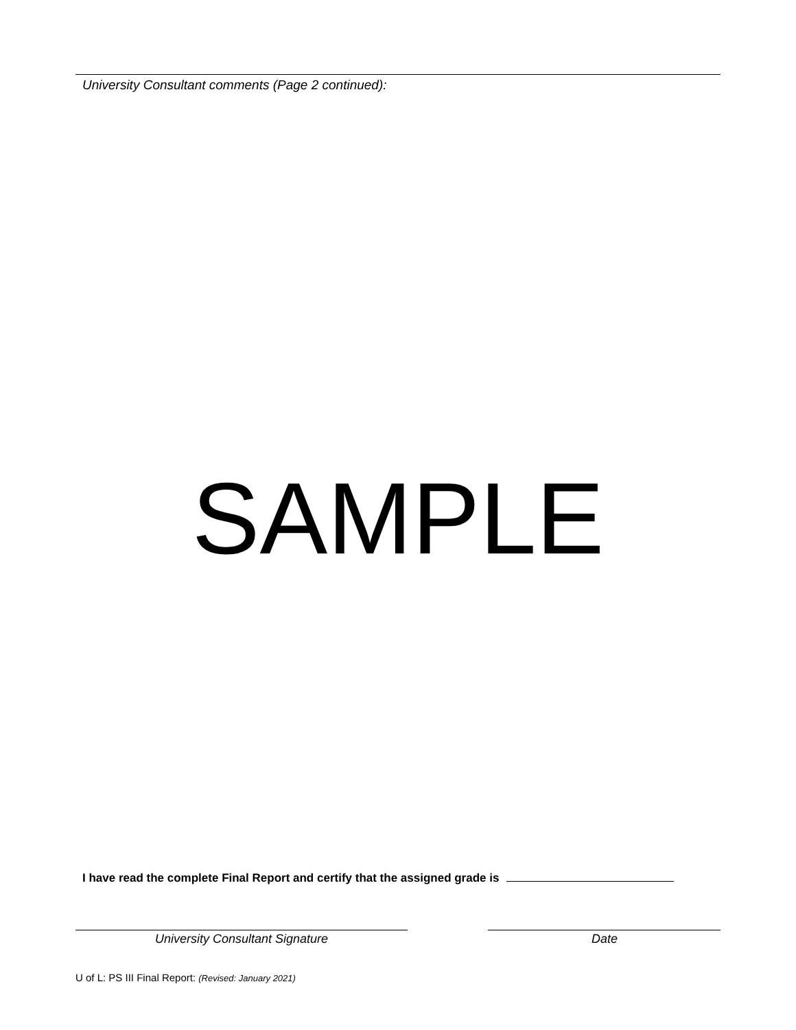University Consultant comments (Page 2 continued):
SAMPLE
I have read the complete Final Report and certify that the assigned grade is
University Consultant Signature Date
U of L: PS III Final Report: (Revised: January 2021)